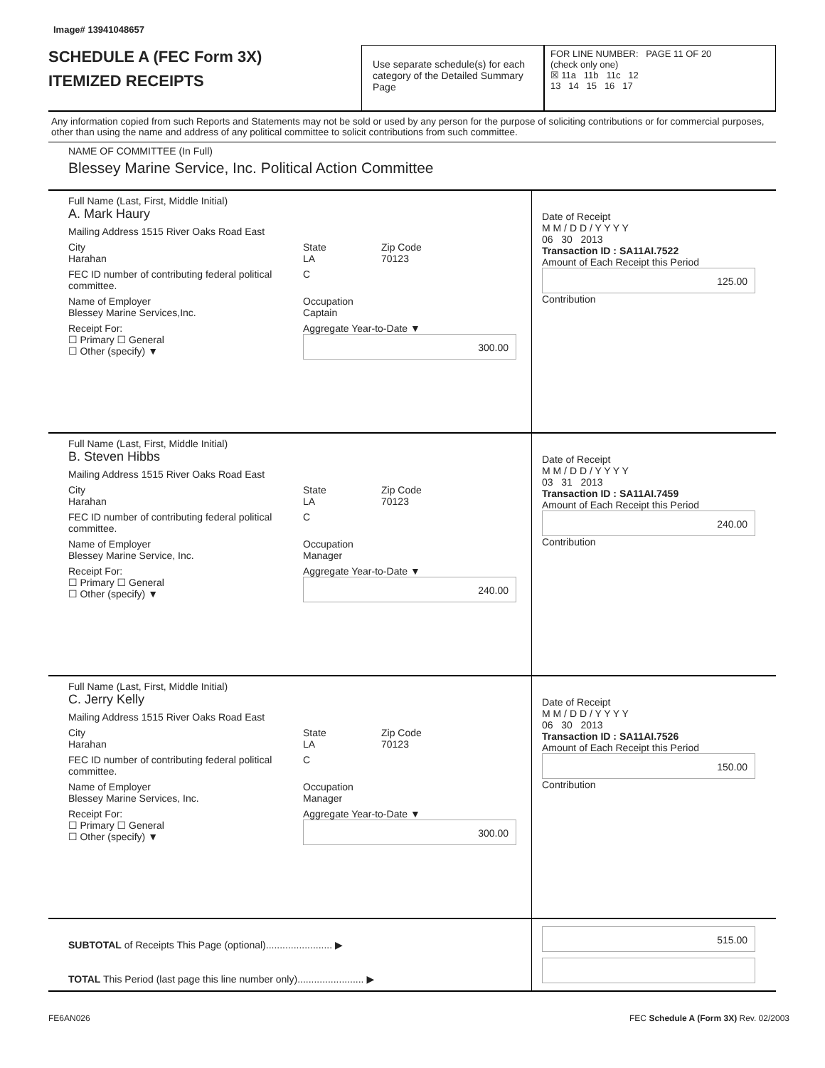Image# 13941048657
SCHEDULE A (FEC Form 3X)
ITEMIZED RECEIPTS
Use separate schedule(s) for each category of the Detailed Summary Page
FOR LINE NUMBER: PAGE 11 OF 20
(check only one)
☒ 11a 11b 11c 12
13 14 15 16 17
Any information copied from such Reports and Statements may not be sold or used by any person for the purpose of soliciting contributions or for commercial purposes, other than using the name and address of any political committee to solicit contributions from such committee.
NAME OF COMMITTEE (In Full)
Blessey Marine Service, Inc. Political Action Committee
Full Name (Last, First, Middle Initial)
A. Mark Haury
Mailing Address 1515 River Oaks Road East
City
Harahan State
LA Zip Code
70123
FEC ID number of contributing federal political committee. C
Name of Employer
Blessey Marine Services,Inc. Occupation
Captain
Receipt For:
☐ Primary ☐ General
☐ Other (specify) ▼ Aggregate Year-to-Date ▼
300.00
Date of Receipt
M M / D D / Y Y Y Y
06 30 2013
Transaction ID : SA11AI.7522
Amount of Each Receipt this Period
125.00
Contribution
Full Name (Last, First, Middle Initial)
B. Steven Hibbs
Mailing Address 1515 River Oaks Road East
City
Harahan State
LA Zip Code
70123
FEC ID number of contributing federal political committee. C
Name of Employer
Blessey Marine Service, Inc. Occupation
Manager
Receipt For:
☐ Primary ☐ General
☐ Other (specify) ▼ Aggregate Year-to-Date ▼
240.00
Date of Receipt
M M / D D / Y Y Y Y
03 31 2013
Transaction ID : SA11AI.7459
Amount of Each Receipt this Period
240.00
Contribution
Full Name (Last, First, Middle Initial)
C. Jerry Kelly
Mailing Address 1515 River Oaks Road East
City
Harahan State
LA Zip Code
70123
FEC ID number of contributing federal political committee. C
Name of Employer
Blessey Marine Services, Inc. Occupation
Manager
Receipt For:
☐ Primary ☐ General
☐ Other (specify) ▼ Aggregate Year-to-Date ▼
300.00
Date of Receipt
M M / D D / Y Y Y Y
06 30 2013
Transaction ID : SA11AI.7526
Amount of Each Receipt this Period
150.00
Contribution
SUBTOTAL of Receipts This Page (optional)........................ ▶
TOTAL This Period (last page this line number only)........................ ▶
515.00
FE6AN026 FEC Schedule A (Form 3X) Rev. 02/2003